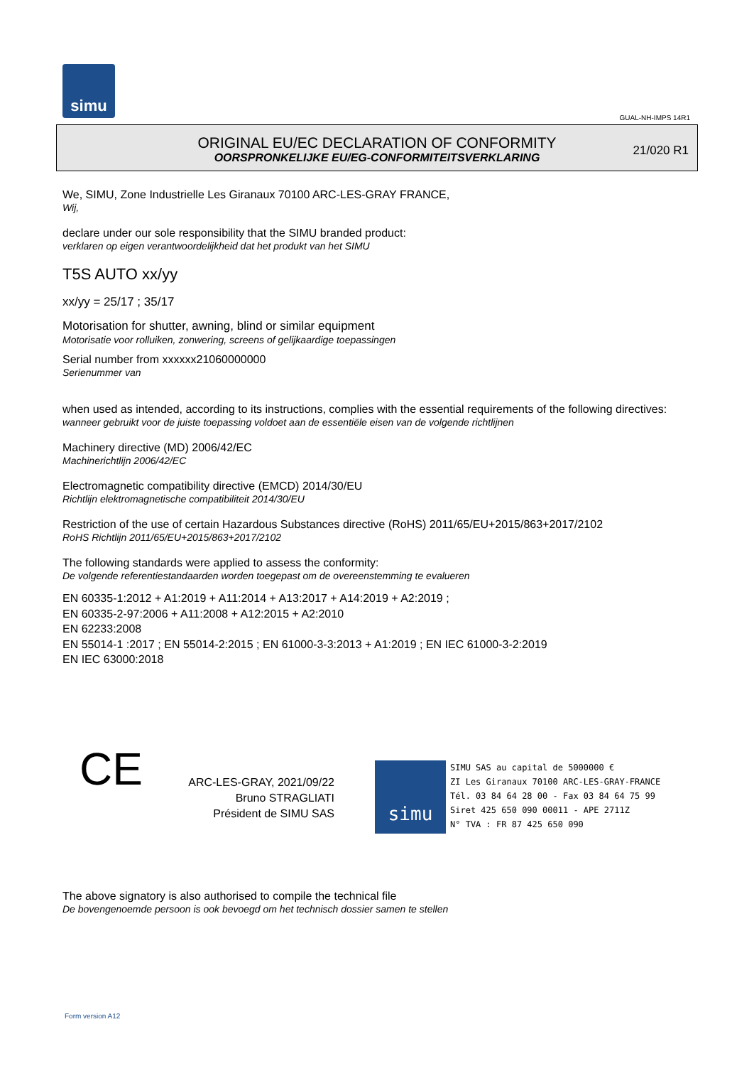simu
GUAL-NH-IMPS 14R1
ORIGINAL EU/EC DECLARATION OF CONFORMITY
OORSPRONKELIJKE EU/EG-CONFORMITEITSVERKLARING
21/020 R1
We, SIMU, Zone Industrielle Les Giranaux 70100 ARC-LES-GRAY FRANCE,
Wij,
declare under our sole responsibility that the SIMU branded product:
verklaren op eigen verantwoordelijkheid dat het produkt van het SIMU
T5S AUTO xx/yy
xx/yy = 25/17 ; 35/17
Motorisation for shutter, awning, blind or similar equipment
Motorisatie voor rolluiken, zonwering, screens of gelijkaardige toepassingen
Serial number from xxxxxx21060000000
Serienummer van
when used as intended, according to its instructions, complies with the essential requirements of the following directives:
wanneer gebruikt voor de juiste toepassing voldoet aan de essentiële eisen van de volgende richtlijnen
Machinery directive (MD) 2006/42/EC
Machinerichtlijn 2006/42/EC
Electromagnetic compatibility directive (EMCD) 2014/30/EU
Richtlijn elektromagnetische compatibiliteit 2014/30/EU
Restriction of the use of certain Hazardous Substances directive (RoHS) 2011/65/EU+2015/863+2017/2102
RoHS Richtlijn 2011/65/EU+2015/863+2017/2102
The following standards were applied to assess the conformity:
De volgende referentiestandaarden worden toegepast om de overeenstemming te evalueren
EN 60335-1:2012 + A1:2019 + A11:2014 + A13:2017 + A14:2019 + A2:2019 ;
EN 60335-2-97:2006 + A11:2008 + A12:2015 + A2:2010
EN 62233:2008
EN 55014-1 :2017 ; EN 55014-2:2015 ; EN 61000-3-3:2013 + A1:2019 ; EN IEC 61000-3-2:2019
EN IEC 63000:2018
CE
ARC-LES-GRAY, 2021/09/22
Bruno STRAGLIATI
Président de SIMU SAS
simu SIMU SAS au capital de 5000000 €
ZI Les Giranaux 70100 ARC-LES-GRAY-FRANCE
Tél. 03 84 64 28 00 - Fax 03 84 64 75 99
Siret 425 650 090 00011 - APE 2711Z
N° TVA : FR 87 425 650 090
The above signatory is also authorised to compile the technical file
De bovengenoemde persoon is ook bevoegd om het technisch dossier samen te stellen
Form version A12